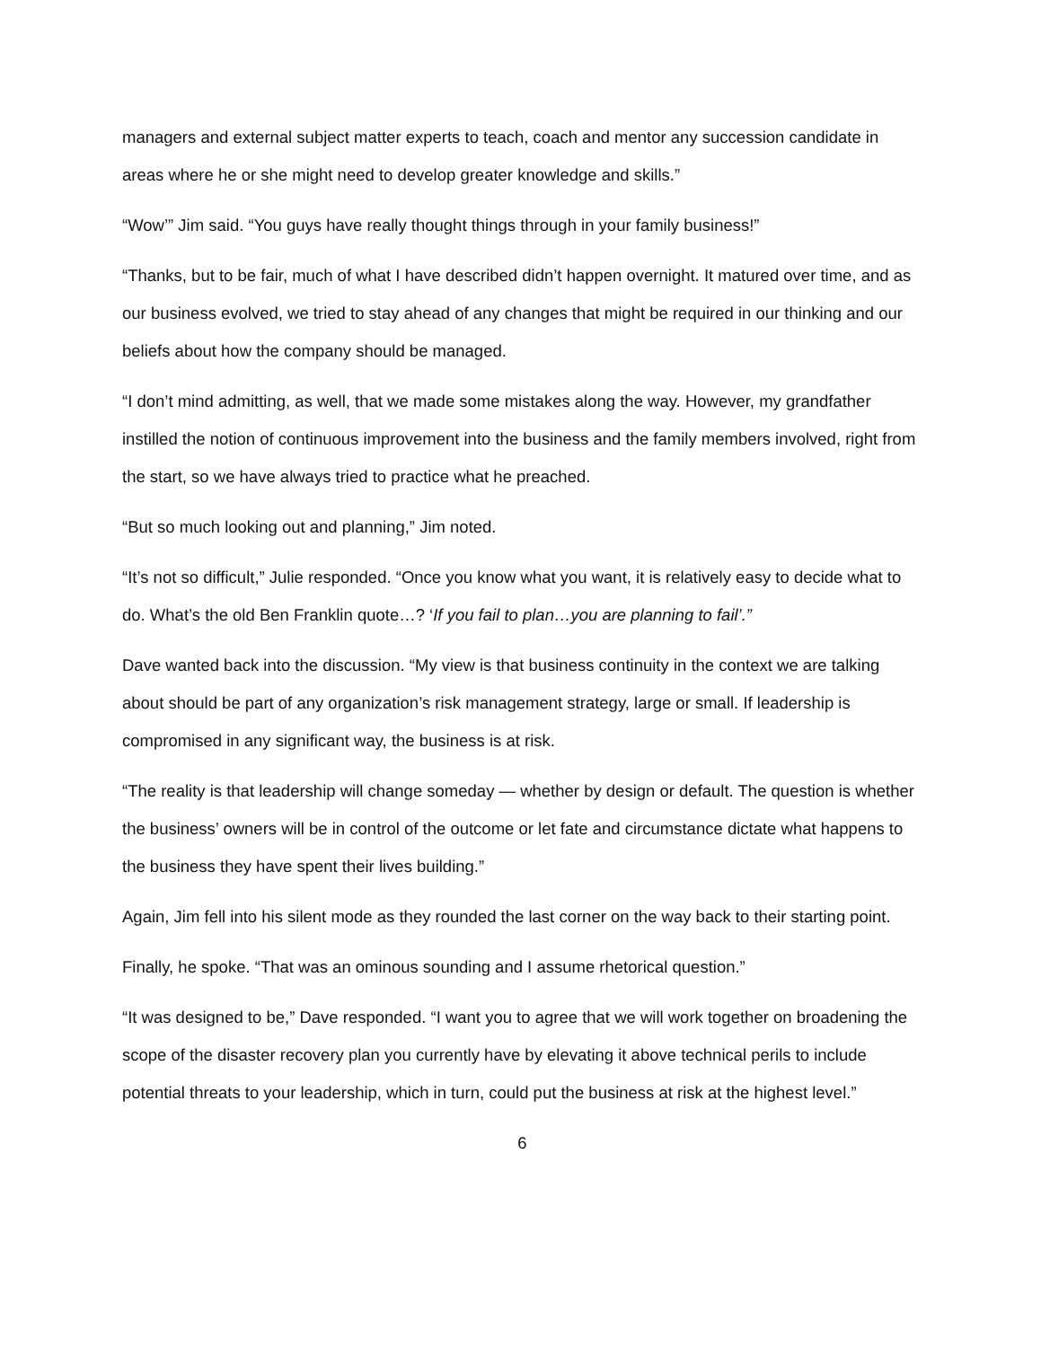managers and external subject matter experts to teach, coach and mentor any succession candidate in areas where he or she might need to develop greater knowledge and skills.”
“Wow’” Jim said. “You guys have really thought things through in your family business!”
“Thanks, but to be fair, much of what I have described didn’t happen overnight. It matured over time, and as our business evolved, we tried to stay ahead of any changes that might be required in our thinking and our beliefs about how the company should be managed.
“I don’t mind admitting, as well, that we made some mistakes along the way. However, my grandfather instilled the notion of continuous improvement into the business and the family members involved, right from the start, so we have always tried to practice what he preached.
“But so much looking out and planning,” Jim noted.
“It’s not so difficult,” Julie responded. “Once you know what you want, it is relatively easy to decide what to do. What’s the old Ben Franklin quote…? ‘If you fail to plan…you are planning to fail’.”
Dave wanted back into the discussion. “My view is that business continuity in the context we are talking about should be part of any organization’s risk management strategy, large or small. If leadership is compromised in any significant way, the business is at risk.
“The reality is that leadership will change someday — whether by design or default. The question is whether the business’ owners will be in control of the outcome or let fate and circumstance dictate what happens to the business they have spent their lives building.”
Again, Jim fell into his silent mode as they rounded the last corner on the way back to their starting point.
Finally, he spoke. “That was an ominous sounding and I assume rhetorical question.”
“It was designed to be,” Dave responded. “I want you to agree that we will work together on broadening the scope of the disaster recovery plan you currently have by elevating it above technical perils to include potential threats to your leadership, which in turn, could put the business at risk at the highest level.”
6